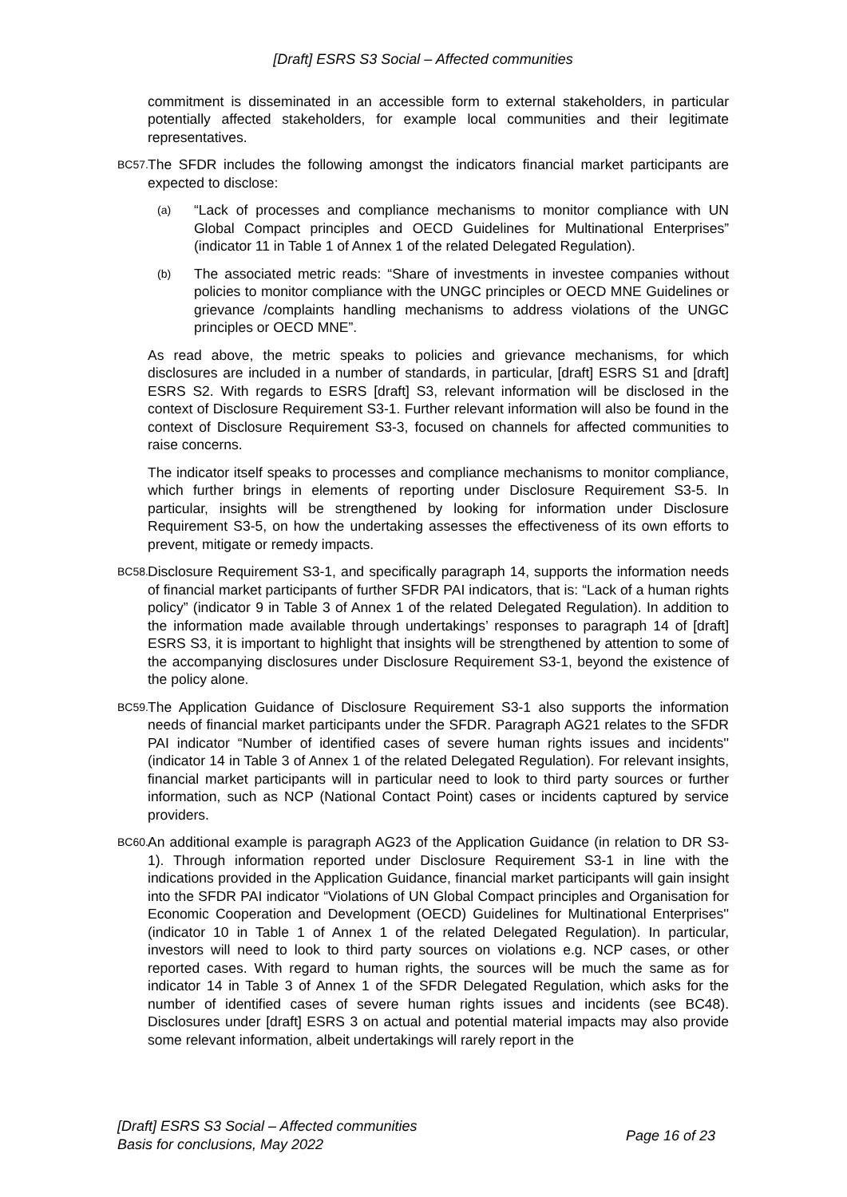[Draft] ESRS S3 Social – Affected communities
commitment is disseminated in an accessible form to external stakeholders, in particular potentially affected stakeholders, for example local communities and their legitimate representatives.
BC57.
The SFDR includes the following amongst the indicators financial market participants are expected to disclose:
(a)
“Lack of processes and compliance mechanisms to monitor compliance with UN Global Compact principles and OECD Guidelines for Multinational Enterprises” (indicator 11 in Table 1 of Annex 1 of the related Delegated Regulation).
(b)
The associated metric reads: “Share of investments in investee companies without policies to monitor compliance with the UNGC principles or OECD MNE Guidelines or grievance /complaints handling mechanisms to address violations of the UNGC principles or OECD MNE”.
As read above, the metric speaks to policies and grievance mechanisms, for which disclosures are included in a number of standards, in particular, [draft] ESRS S1 and [draft] ESRS S2. With regards to ESRS [draft] S3, relevant information will be disclosed in the context of Disclosure Requirement S3-1. Further relevant information will also be found in the context of Disclosure Requirement S3-3, focused on channels for affected communities to raise concerns.
The indicator itself speaks to processes and compliance mechanisms to monitor compliance, which further brings in elements of reporting under Disclosure Requirement S3-5. In particular, insights will be strengthened by looking for information under Disclosure Requirement S3-5, on how the undertaking assesses the effectiveness of its own efforts to prevent, mitigate or remedy impacts.
BC58.
Disclosure Requirement S3-1, and specifically paragraph 14, supports the information needs of financial market participants of further SFDR PAI indicators, that is: “Lack of a human rights policy” (indicator 9 in Table 3 of Annex 1 of the related Delegated Regulation). In addition to the information made available through undertakings’ responses to paragraph 14 of [draft] ESRS S3, it is important to highlight that insights will be strengthened by attention to some of the accompanying disclosures under Disclosure Requirement S3-1, beyond the existence of the policy alone.
BC59.
The Application Guidance of Disclosure Requirement S3-1 also supports the information needs of financial market participants under the SFDR. Paragraph AG21 relates to the SFDR PAI indicator “Number of identified cases of severe human rights issues and incidents'' (indicator 14 in Table 3 of Annex 1 of the related Delegated Regulation). For relevant insights, financial market participants will in particular need to look to third party sources or further information, such as NCP (National Contact Point) cases or incidents captured by service providers.
BC60.
An additional example is paragraph AG23 of the Application Guidance (in relation to DR S3-1). Through information reported under Disclosure Requirement S3-1 in line with the indications provided in the Application Guidance, financial market participants will gain insight into the SFDR PAI indicator “Violations of UN Global Compact principles and Organisation for Economic Cooperation and Development (OECD) Guidelines for Multinational Enterprises'' (indicator 10 in Table 1 of Annex 1 of the related Delegated Regulation). In particular, investors will need to look to third party sources on violations e.g. NCP cases, or other reported cases. With regard to human rights, the sources will be much the same as for indicator 14 in Table 3 of Annex 1 of the SFDR Delegated Regulation, which asks for the number of identified cases of severe human rights issues and incidents (see BC48). Disclosures under [draft] ESRS 3 on actual and potential material impacts may also provide some relevant information, albeit undertakings will rarely report in the
[Draft] ESRS S3 Social – Affected communities
Basis for conclusions, May 2022
Page 16 of 23